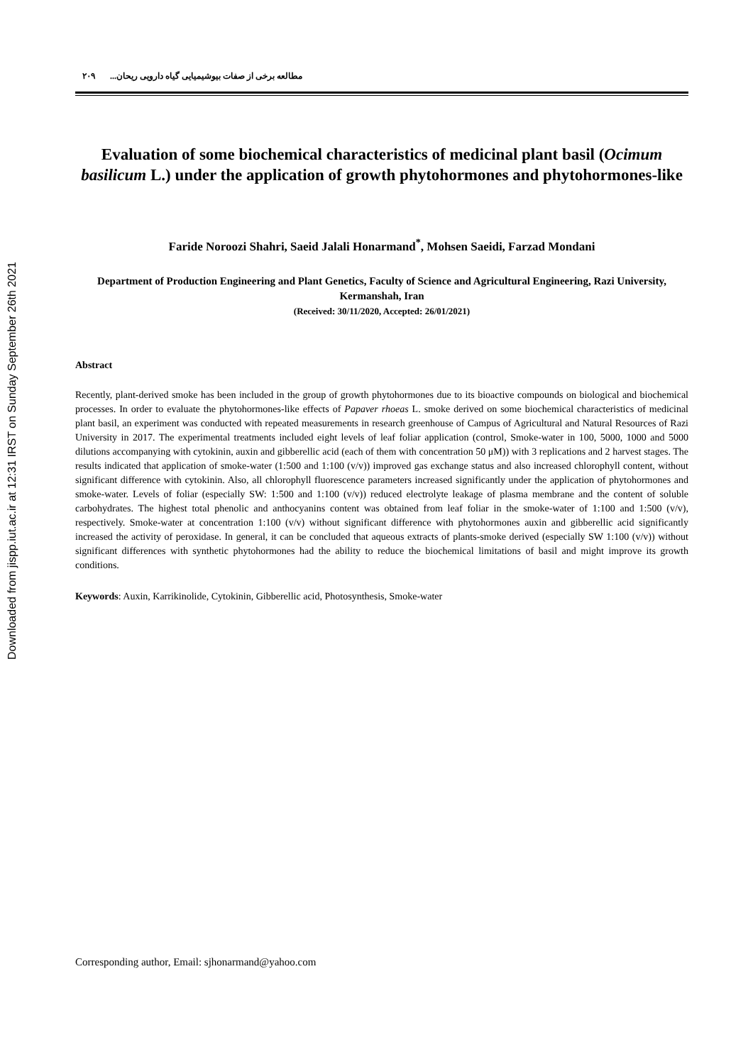Downloaded from jispp.iut.ac.ir at 12:31 IRST on Sunday September 26th 2021
٢٠٩ مطالعه برخی از صفات بیوشیمیایی گیاه دارویی ریحان...
Evaluation of some biochemical characteristics of medicinal plant basil (Ocimum basilicum L.) under the application of growth phytohormones and phytohormones-like
Faride Noroozi Shahri, Saeid Jalali Honarmand<sup>*</sup>, Mohsen Saeidi, Farzad Mondani
Department of Production Engineering and Plant Genetics, Faculty of Science and Agricultural Engineering, Razi University, Kermanshah, Iran
(Received: 30/11/2020, Accepted: 26/01/2021)
Abstract
Recently, plant-derived smoke has been included in the group of growth phytohormones due to its bioactive compounds on biological and biochemical processes. In order to evaluate the phytohormones-like effects of Papaver rhoeas L. smoke derived on some biochemical characteristics of medicinal plant basil, an experiment was conducted with repeated measurements in research greenhouse of Campus of Agricultural and Natural Resources of Razi University in 2017. The experimental treatments included eight levels of leaf foliar application (control, Smoke-water in 100, 5000, 1000 and 5000 dilutions accompanying with cytokinin, auxin and gibberellic acid (each of them with concentration 50 μM)) with 3 replications and 2 harvest stages. The results indicated that application of smoke-water (1:500 and 1:100 (v/v)) improved gas exchange status and also increased chlorophyll content, without significant difference with cytokinin. Also, all chlorophyll fluorescence parameters increased significantly under the application of phytohormones and smoke-water. Levels of foliar (especially SW: 1:500 and 1:100 (v/v)) reduced electrolyte leakage of plasma membrane and the content of soluble carbohydrates. The highest total phenolic and anthocyanins content was obtained from leaf foliar in the smoke-water of 1:100 and 1:500 (v/v), respectively. Smoke-water at concentration 1:100 (v/v) without significant difference with phytohormones auxin and gibberellic acid significantly increased the activity of peroxidase. In general, it can be concluded that aqueous extracts of plants-smoke derived (especially SW 1:100 (v/v)) without significant differences with synthetic phytohormones had the ability to reduce the biochemical limitations of basil and might improve its growth conditions.
Keywords: Auxin, Karrikinolide, Cytokinin, Gibberellic acid, Photosynthesis, Smoke-water
Corresponding author, Email: sjhonarmand@yahoo.com